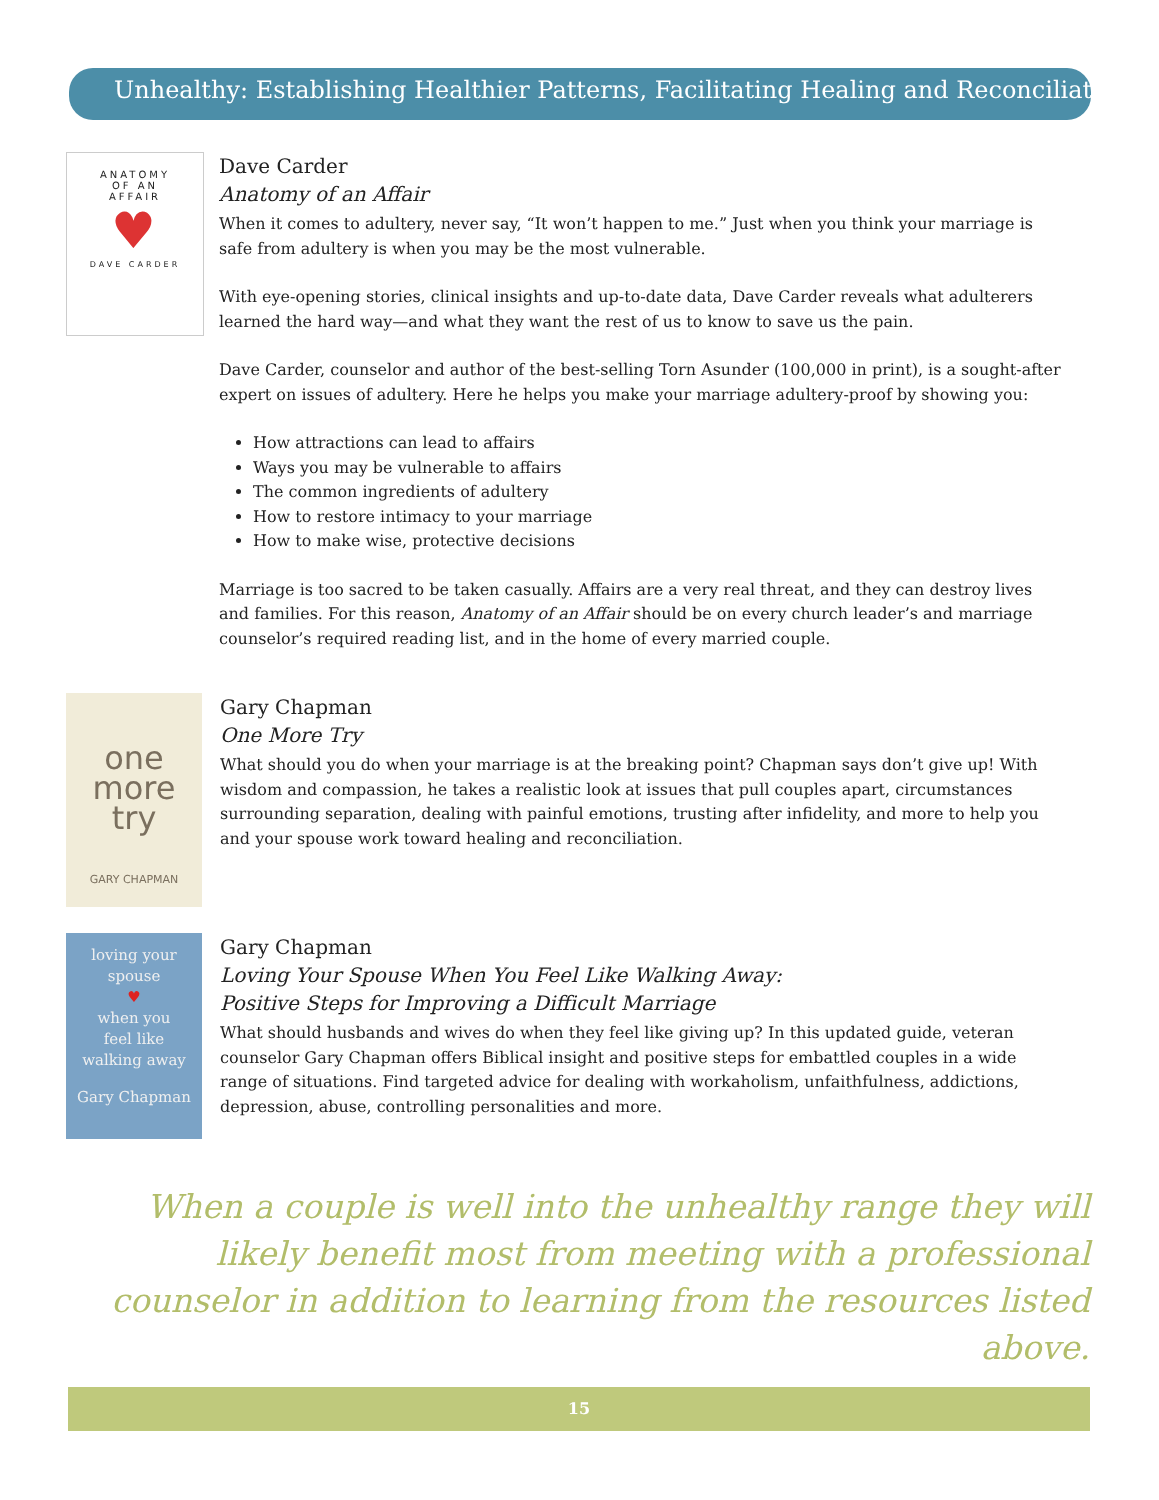Unhealthy: Establishing Healthier Patterns, Facilitating Healing and Reconciliation
ANATOMY
OF AN
AFFAIR
♥
DAVE CARDER
Dave Carder
Anatomy of an Affair
When it comes to adultery, never say, “It won’t happen to me.” Just when you think your marriage is safe from adultery is when you may be the most vulnerable.
With eye-opening stories, clinical insights and up-to-date data, Dave Carder reveals what adulterers learned the hard way—and what they want the rest of us to know to save us the pain.
Dave Carder, counselor and author of the best-selling Torn Asunder (100,000 in print), is a sought-after expert on issues of adultery. Here he helps you make your marriage adultery-proof by showing you:
How attractions can lead to affairs
Ways you may be vulnerable to affairs
The common ingredients of adultery
How to restore intimacy to your marriage
How to make wise, protective decisions
Marriage is too sacred to be taken casually. Affairs are a very real threat, and they can destroy lives and families. For this reason, Anatomy of an Affair should be on every church leader’s and marriage counselor’s required reading list, and in the home of every married couple.
one
more
try
GARY CHAPMAN
Gary Chapman
One More Try
What should you do when your marriage is at the breaking point? Chapman says don’t give up! With wisdom and compassion, he takes a realistic look at issues that pull couples apart, circumstances surrounding separation, dealing with painful emotions, trusting after infidelity, and more to help you and your spouse work toward healing and reconciliation.
loving your
spouse
♥
when you
feel like
walking away
Gary Chapman
Gary Chapman
Loving Your Spouse When You Feel Like Walking Away:
Positive Steps for Improving a Difficult Marriage
What should husbands and wives do when they feel like giving up? In this updated guide, veteran counselor Gary Chapman offers Biblical insight and positive steps for embattled couples in a wide range of situations. Find targeted advice for dealing with workaholism, unfaithfulness, addictions, depression, abuse, controlling personalities and more.
When a couple is well into the unhealthy range they will likely benefit most from meeting with a professional counselor in addition to learning from the resources listed above.
15